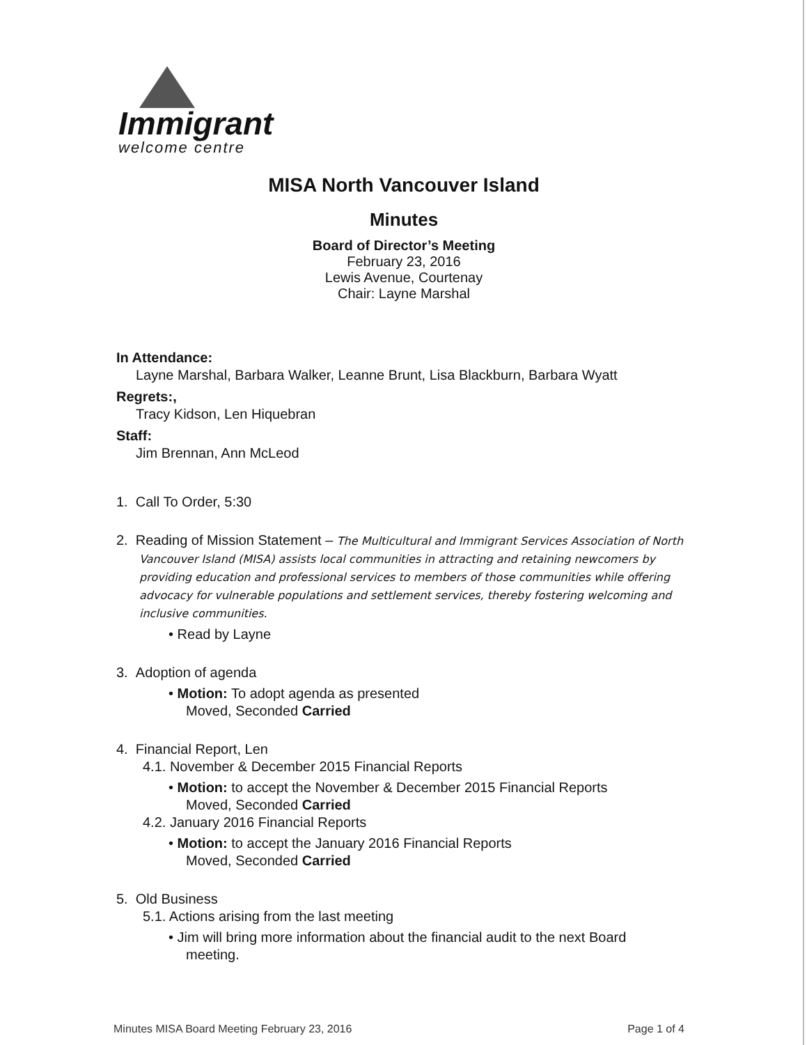Immigrant
welcome centre
MISA North Vancouver Island
Minutes
Board of Director’s Meeting
February 23, 2016
Lewis Avenue, Courtenay
Chair: Layne Marshal
In Attendance:
Layne Marshal, Barbara Walker, Leanne Brunt, Lisa Blackburn, Barbara Wyatt
Regrets:,
Tracy Kidson, Len Hiquebran
Staff:
Jim Brennan, Ann McLeod
1. Call To Order, 5:30
2. Reading of Mission Statement – The Multicultural and Immigrant Services Association of North Vancouver Island (MISA) assists local communities in attracting and retaining newcomers by providing education and professional services to members of those communities while offering advocacy for vulnerable populations and settlement services, thereby fostering welcoming and inclusive communities.
• Read by Layne
3. Adoption of agenda
• Motion: To adopt agenda as presented
Moved, Seconded Carried
4. Financial Report, Len
4.1. November & December 2015 Financial Reports
• Motion: to accept the November & December 2015 Financial Reports
Moved, Seconded Carried
4.2. January 2016 Financial Reports
• Motion: to accept the January 2016 Financial Reports
Moved, Seconded Carried
5. Old Business
5.1. Actions arising from the last meeting
• Jim will bring more information about the financial audit to the next Board
meeting.
Minutes MISA Board Meeting February 23, 2016 Page 1 of 4